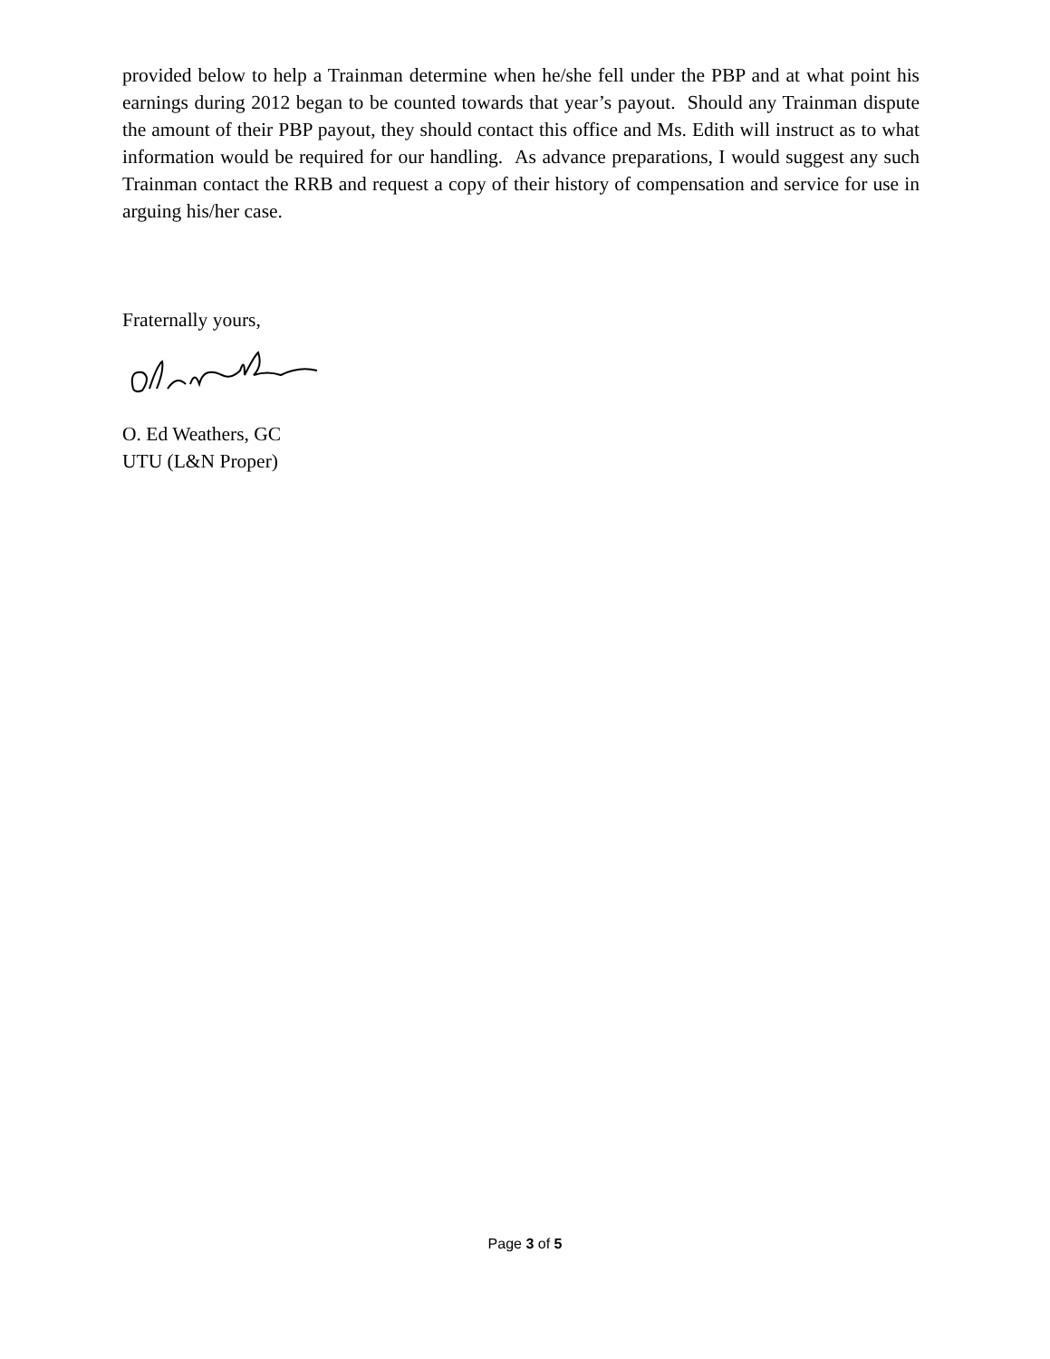provided below to help a Trainman determine when he/she fell under the PBP and at what point his earnings during 2012 began to be counted towards that year’s payout. Should any Trainman dispute the amount of their PBP payout, they should contact this office and Ms. Edith will instruct as to what information would be required for our handling. As advance preparations, I would suggest any such Trainman contact the RRB and request a copy of their history of compensation and service for use in arguing his/her case.
Fraternally yours,
O. Ed Weathers, GC
UTU (L&N Proper)
Page 3 of 5